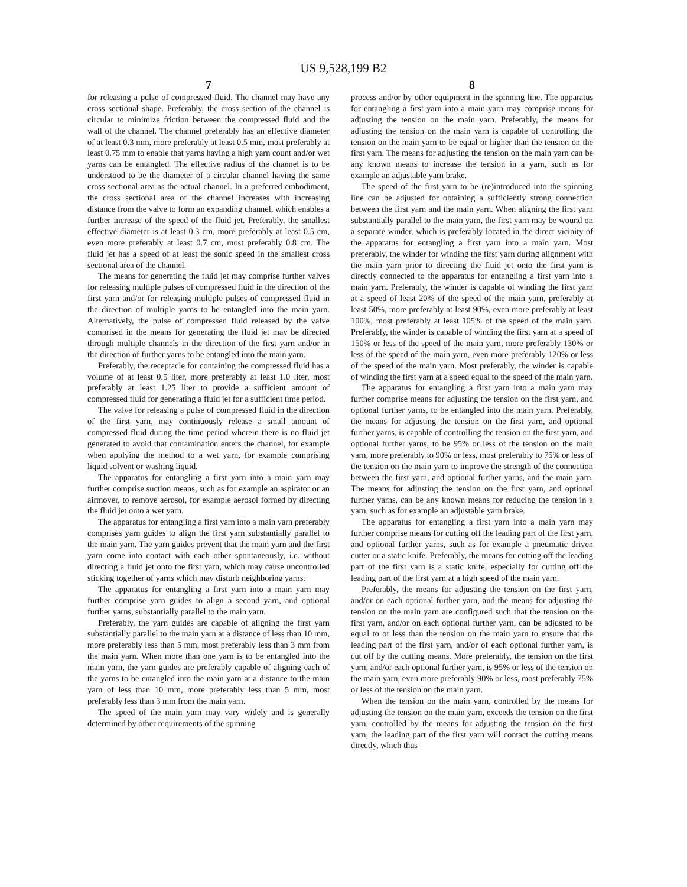US 9,528,199 B2
7
for releasing a pulse of compressed fluid. The channel may have any cross sectional shape. Preferably, the cross section of the channel is circular to minimize friction between the compressed fluid and the wall of the channel. The channel preferably has an effective diameter of at least 0.3 mm, more preferably at least 0.5 mm, most preferably at least 0.75 mm to enable that yarns having a high yarn count and/or wet yarns can be entangled. The effective radius of the channel is to be understood to be the diameter of a circular channel having the same cross sectional area as the actual channel. In a preferred embodiment, the cross sectional area of the channel increases with increasing distance from the valve to form an expanding channel, which enables a further increase of the speed of the fluid jet. Preferably, the smallest effective diameter is at least 0.3 cm, more preferably at least 0.5 cm, even more preferably at least 0.7 cm, most preferably 0.8 cm. The fluid jet has a speed of at least the sonic speed in the smallest cross sectional area of the channel.
The means for generating the fluid jet may comprise further valves for releasing multiple pulses of compressed fluid in the direction of the first yarn and/or for releasing multiple pulses of compressed fluid in the direction of multiple yarns to be entangled into the main yarn. Alternatively, the pulse of compressed fluid released by the valve comprised in the means for generating the fluid jet may be directed through multiple channels in the direction of the first yarn and/or in the direction of further yarns to be entangled into the main yarn.
Preferably, the receptacle for containing the compressed fluid has a volume of at least 0.5 liter, more preferably at least 1.0 liter, most preferably at least 1.25 liter to provide a sufficient amount of compressed fluid for generating a fluid jet for a sufficient time period.
The valve for releasing a pulse of compressed fluid in the direction of the first yarn, may continuously release a small amount of compressed fluid during the time period wherein there is no fluid jet generated to avoid that contamination enters the channel, for example when applying the method to a wet yarn, for example comprising liquid solvent or washing liquid.
The apparatus for entangling a first yarn into a main yarn may further comprise suction means, such as for example an aspirator or an airmover, to remove aerosol, for example aerosol formed by directing the fluid jet onto a wet yarn.
The apparatus for entangling a first yarn into a main yarn preferably comprises yarn guides to align the first yarn substantially parallel to the main yarn. The yarn guides prevent that the main yarn and the first yarn come into contact with each other spontaneously, i.e. without directing a fluid jet onto the first yarn, which may cause uncontrolled sticking together of yarns which may disturb neighboring yarns.
The apparatus for entangling a first yarn into a main yarn may further comprise yarn guides to align a second yarn, and optional further yarns, substantially parallel to the main yarn.
Preferably, the yarn guides are capable of aligning the first yarn substantially parallel to the main yarn at a distance of less than 10 mm, more preferably less than 5 mm, most preferably less than 3 mm from the main yarn. When more than one yarn is to be entangled into the main yarn, the yarn guides are preferably capable of aligning each of the yarns to be entangled into the main yarn at a distance to the main yarn of less than 10 mm, more preferably less than 5 mm, most preferably less than 3 mm from the main yarn.
The speed of the main yarn may vary widely and is generally determined by other requirements of the spinning
8
process and/or by other equipment in the spinning line. The apparatus for entangling a first yarn into a main yarn may comprise means for adjusting the tension on the main yarn. Preferably, the means for adjusting the tension on the main yarn is capable of controlling the tension on the main yarn to be equal or higher than the tension on the first yarn. The means for adjusting the tension on the main yarn can be any known means to increase the tension in a yarn, such as for example an adjustable yarn brake.
The speed of the first yarn to be (re)introduced into the spinning line can be adjusted for obtaining a sufficiently strong connection between the first yarn and the main yarn. When aligning the first yarn substantially parallel to the main yarn, the first yarn may be wound on a separate winder, which is preferably located in the direct vicinity of the apparatus for entangling a first yarn into a main yarn. Most preferably, the winder for winding the first yarn during alignment with the main yarn prior to directing the fluid jet onto the first yarn is directly connected to the apparatus for entangling a first yarn into a main yarn. Preferably, the winder is capable of winding the first yarn at a speed of least 20% of the speed of the main yarn, preferably at least 50%, more preferably at least 90%, even more preferably at least 100%, most preferably at least 105% of the speed of the main yarn. Preferably, the winder is capable of winding the first yarn at a speed of 150% or less of the speed of the main yarn, more preferably 130% or less of the speed of the main yarn, even more preferably 120% or less of the speed of the main yarn. Most preferably, the winder is capable of winding the first yarn at a speed equal to the speed of the main yarn.
The apparatus for entangling a first yarn into a main yarn may further comprise means for adjusting the tension on the first yarn, and optional further yarns, to be entangled into the main yarn. Preferably, the means for adjusting the tension on the first yarn, and optional further yarns, is capable of controlling the tension on the first yarn, and optional further yarns, to be 95% or less of the tension on the main yarn, more preferably to 90% or less, most preferably to 75% or less of the tension on the main yarn to improve the strength of the connection between the first yarn, and optional further yarns, and the main yarn. The means for adjusting the tension on the first yarn, and optional further yarns, can be any known means for reducing the tension in a yarn, such as for example an adjustable yarn brake.
The apparatus for entangling a first yarn into a main yarn may further comprise means for cutting off the leading part of the first yarn, and optional further yarns, such as for example a pneumatic driven cutter or a static knife. Preferably, the means for cutting off the leading part of the first yarn is a static knife, especially for cutting off the leading part of the first yarn at a high speed of the main yarn.
Preferably, the means for adjusting the tension on the first yarn, and/or on each optional further yarn, and the means for adjusting the tension on the main yarn are configured such that the tension on the first yarn, and/or on each optional further yarn, can be adjusted to be equal to or less than the tension on the main yarn to ensure that the leading part of the first yarn, and/or of each optional further yarn, is cut off by the cutting means. More preferably, the tension on the first yarn, and/or each optional further yarn, is 95% or less of the tension on the main yarn, even more preferably 90% or less, most preferably 75% or less of the tension on the main yarn.
When the tension on the main yarn, controlled by the means for adjusting the tension on the main yarn, exceeds the tension on the first yarn, controlled by the means for adjusting the tension on the first yarn, the leading part of the first yarn will contact the cutting means directly, which thus